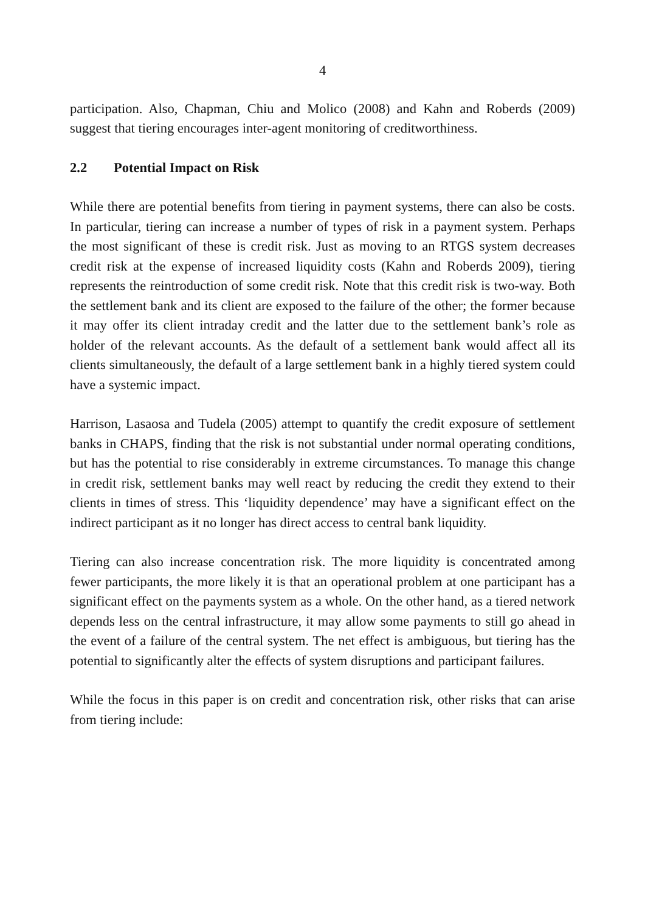4
participation. Also, Chapman, Chiu and Molico (2008) and Kahn and Roberds (2009) suggest that tiering encourages inter-agent monitoring of creditworthiness.
2.2 Potential Impact on Risk
While there are potential benefits from tiering in payment systems, there can also be costs. In particular, tiering can increase a number of types of risk in a payment system. Perhaps the most significant of these is credit risk. Just as moving to an RTGS system decreases credit risk at the expense of increased liquidity costs (Kahn and Roberds 2009), tiering represents the reintroduction of some credit risk. Note that this credit risk is two-way. Both the settlement bank and its client are exposed to the failure of the other; the former because it may offer its client intraday credit and the latter due to the settlement bank’s role as holder of the relevant accounts. As the default of a settlement bank would affect all its clients simultaneously, the default of a large settlement bank in a highly tiered system could have a systemic impact.
Harrison, Lasaosa and Tudela (2005) attempt to quantify the credit exposure of settlement banks in CHAPS, finding that the risk is not substantial under normal operating conditions, but has the potential to rise considerably in extreme circumstances. To manage this change in credit risk, settlement banks may well react by reducing the credit they extend to their clients in times of stress. This ‘liquidity dependence’ may have a significant effect on the indirect participant as it no longer has direct access to central bank liquidity.
Tiering can also increase concentration risk. The more liquidity is concentrated among fewer participants, the more likely it is that an operational problem at one participant has a significant effect on the payments system as a whole. On the other hand, as a tiered network depends less on the central infrastructure, it may allow some payments to still go ahead in the event of a failure of the central system. The net effect is ambiguous, but tiering has the potential to significantly alter the effects of system disruptions and participant failures.
While the focus in this paper is on credit and concentration risk, other risks that can arise from tiering include: